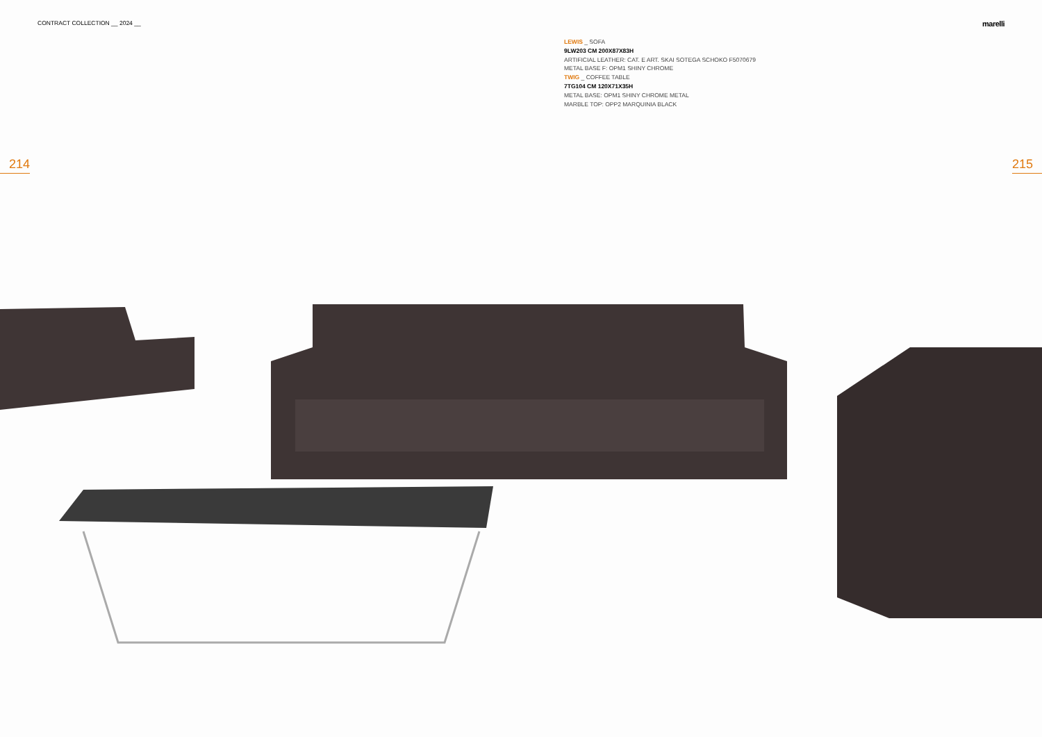CONTRACT COLLECTION __ 2024 __
marelli
LEWIS _ SOFA
9LW203 CM 200X87X83H
ARTIFICIAL LEATHER: CAT. E ART. SKAI SOTEGA SCHOKO F5070679
METAL BASE F: OPM1 SHINY CHROME
TWIG _ COFFEE TABLE
7TG104 CM 120X71X35H
METAL BASE: OPM1 SHINY CHROME METAL
MARBLE TOP: OPP2 MARQUINIA BLACK
214 215